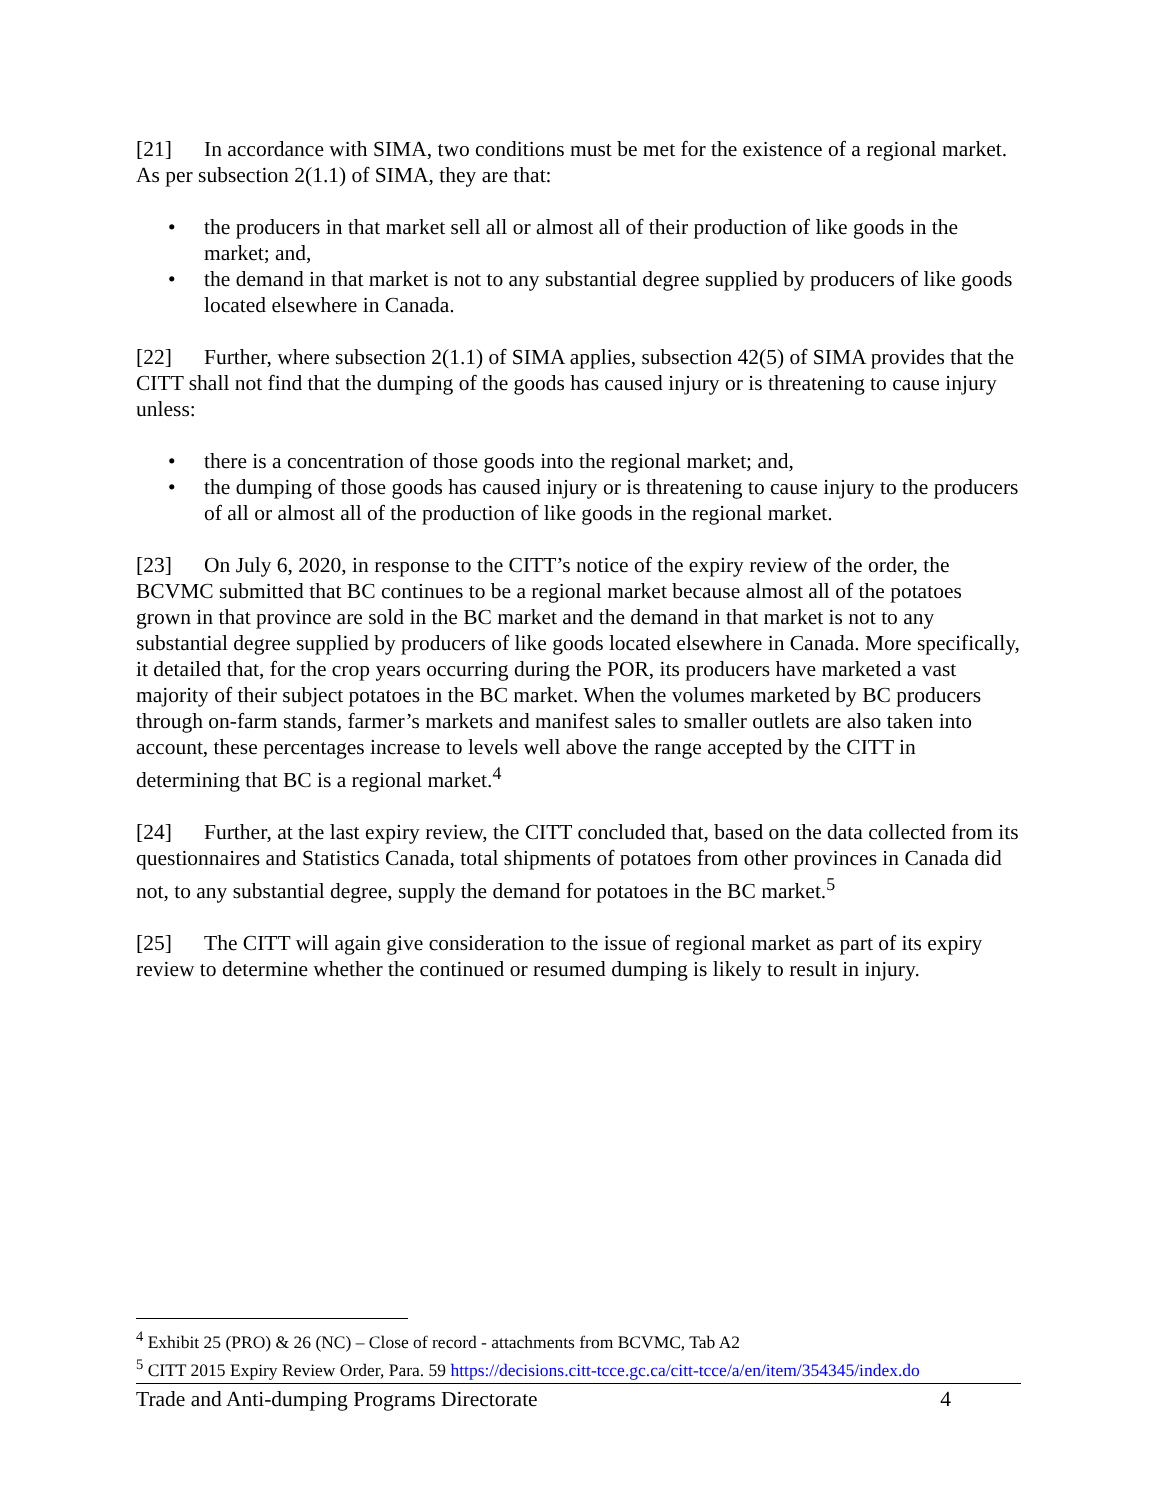[21] In accordance with SIMA, two conditions must be met for the existence of a regional market. As per subsection 2(1.1) of SIMA, they are that:
• the producers in that market sell all or almost all of their production of like goods in the market; and,
• the demand in that market is not to any substantial degree supplied by producers of like goods located elsewhere in Canada.
[22] Further, where subsection 2(1.1) of SIMA applies, subsection 42(5) of SIMA provides that the CITT shall not find that the dumping of the goods has caused injury or is threatening to cause injury unless:
• there is a concentration of those goods into the regional market; and,
• the dumping of those goods has caused injury or is threatening to cause injury to the producers of all or almost all of the production of like goods in the regional market.
[23] On July 6, 2020, in response to the CITT’s notice of the expiry review of the order, the BCVMC submitted that BC continues to be a regional market because almost all of the potatoes grown in that province are sold in the BC market and the demand in that market is not to any substantial degree supplied by producers of like goods located elsewhere in Canada. More specifically, it detailed that, for the crop years occurring during the POR, its producers have marketed a vast majority of their subject potatoes in the BC market. When the volumes marketed by BC producers through on-farm stands, farmer’s markets and manifest sales to smaller outlets are also taken into account, these percentages increase to levels well above the range accepted by the CITT in determining that BC is a regional market.<sup>4</sup>
[24] Further, at the last expiry review, the CITT concluded that, based on the data collected from its questionnaires and Statistics Canada, total shipments of potatoes from other provinces in Canada did not, to any substantial degree, supply the demand for potatoes in the BC market.<sup>5</sup>
[25] The CITT will again give consideration to the issue of regional market as part of its expiry review to determine whether the continued or resumed dumping is likely to result in injury.
<sup>4</sup> Exhibit 25 (PRO) & 26 (NC) – Close of record - attachments from BCVMC, Tab A2
<sup>5</sup> CITT 2015 Expiry Review Order, Para. 59 https://decisions.citt-tcce.gc.ca/citt-tcce/a/en/item/354345/index.do
Trade and Anti-dumping Programs Directorate 4